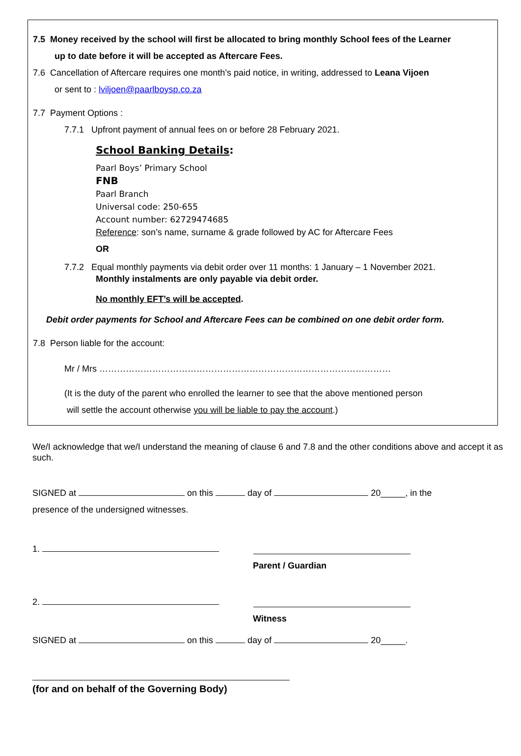7.5 Money received by the school will first be allocated to bring monthly School fees of the Learner
up to date before it will be accepted as Aftercare Fees.
7.6 Cancellation of Aftercare requires one month’s paid notice, in writing, addressed to Leana Vijoen
or sent to : lviljoen@paarlboysp.co.za
7.7 Payment Options :
7.7.1 Upfront payment of annual fees on or before 28 February 2021.
School Banking Details:
Paarl Boys’ Primary School
FNB
Paarl Branch
Universal code: 250-655
Account number: 62729474685
Reference: son’s name, surname & grade followed by AC for Aftercare Fees
OR
7.7.2 Equal monthly payments via debit order over 11 months: 1 January – 1 November 2021.
Monthly instalments are only payable via debit order.
No monthly EFT’s will be accepted.
Debit order payments for School and Aftercare Fees can be combined on one debit order form.
7.8 Person liable for the account:
Mr / Mrs ………………………………………………………………………………………
(It is the duty of the parent who enrolled the learner to see that the above mentioned person
will settle the account otherwise you will be liable to pay the account.)
We/I acknowledge that we/I understand the meaning of clause 6 and 7.8 and the other conditions above and accept it as such.
SIGNED at on this day of 20_____, in the
presence of the undersigned witnesses.
1.
Parent / Guardian
2.
Witness
SIGNED at on this day of 20_____.
(for and on behalf of the Governing Body)